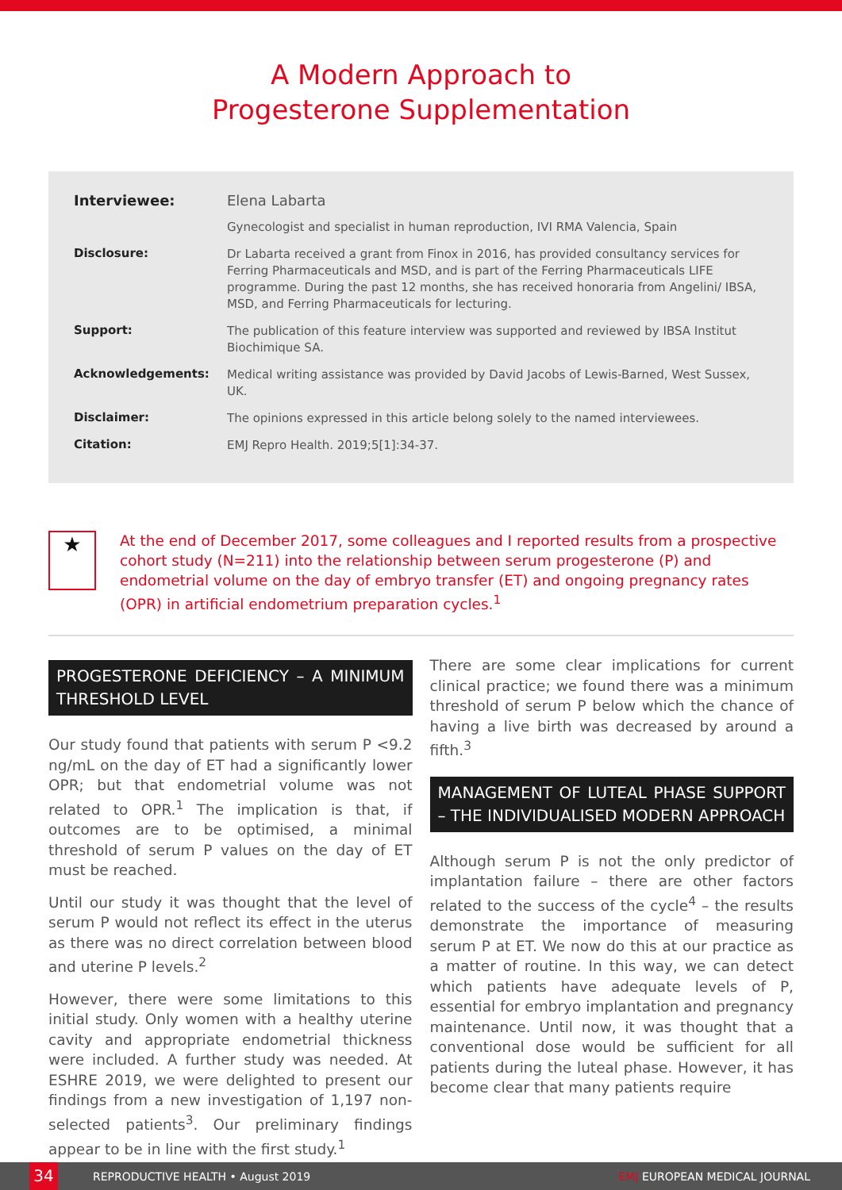A Modern Approach to
Progesterone Supplementation
| Interviewee: | Elena Labarta |
| | Gynecologist and specialist in human reproduction, IVI RMA Valencia, Spain |
| Disclosure: | Dr Labarta received a grant from Finox in 2016, has provided consultancy services for Ferring Pharmaceuticals and MSD, and is part of the Ferring Pharmaceuticals LIFE programme. During the past 12 months, she has received honoraria from Angelini/ IBSA, MSD, and Ferring Pharmaceuticals for lecturing. |
| Support: | The publication of this feature interview was supported and reviewed by IBSA Institut Biochimique SA. |
| Acknowledgements: | Medical writing assistance was provided by David Jacobs of Lewis-Barned, West Sussex, UK. |
| Disclaimer: | The opinions expressed in this article belong solely to the named interviewees. |
| Citation: | EMJ Repro Health. 2019;5[1]:34-37. |
★
At the end of December 2017, some colleagues and I reported results from a prospective cohort study (N=211) into the relationship between serum progesterone (P) and endometrial volume on the day of embryo transfer (ET) and ongoing pregnancy rates (OPR) in artificial endometrium preparation cycles.<sup>1</sup>
PROGESTERONE DEFICIENCY – A MINIMUM THRESHOLD LEVEL
Our study found that patients with serum P <9.2 ng/mL on the day of ET had a significantly lower OPR; but that endometrial volume was not related to OPR.<sup>1</sup> The implication is that, if outcomes are to be optimised, a minimal threshold of serum P values on the day of ET must be reached.
Until our study it was thought that the level of serum P would not reflect its effect in the uterus as there was no direct correlation between blood and uterine P levels.<sup>2</sup>
However, there were some limitations to this initial study. Only women with a healthy uterine cavity and appropriate endometrial thickness were included. A further study was needed. At ESHRE 2019, we were delighted to present our findings from a new investigation of 1,197 non-selected patients<sup>3</sup>. Our preliminary findings appear to be in line with the first study.<sup>1</sup>
There are some clear implications for current clinical practice; we found there was a minimum threshold of serum P below which the chance of having a live birth was decreased by around a fifth.<sup>3</sup>
MANAGEMENT OF LUTEAL PHASE SUPPORT – THE INDIVIDUALISED MODERN APPROACH
Although serum P is not the only predictor of implantation failure – there are other factors related to the success of the cycle<sup>4</sup> – the results demonstrate the importance of measuring serum P at ET. We now do this at our practice as a matter of routine. In this way, we can detect which patients have adequate levels of P, essential for embryo implantation and pregnancy maintenance. Until now, it was thought that a conventional dose would be sufficient for all patients during the luteal phase. However, it has become clear that many patients require
34 REPRODUCTIVE HEALTH • August 2019 EMJ EUROPEAN MEDICAL JOURNAL